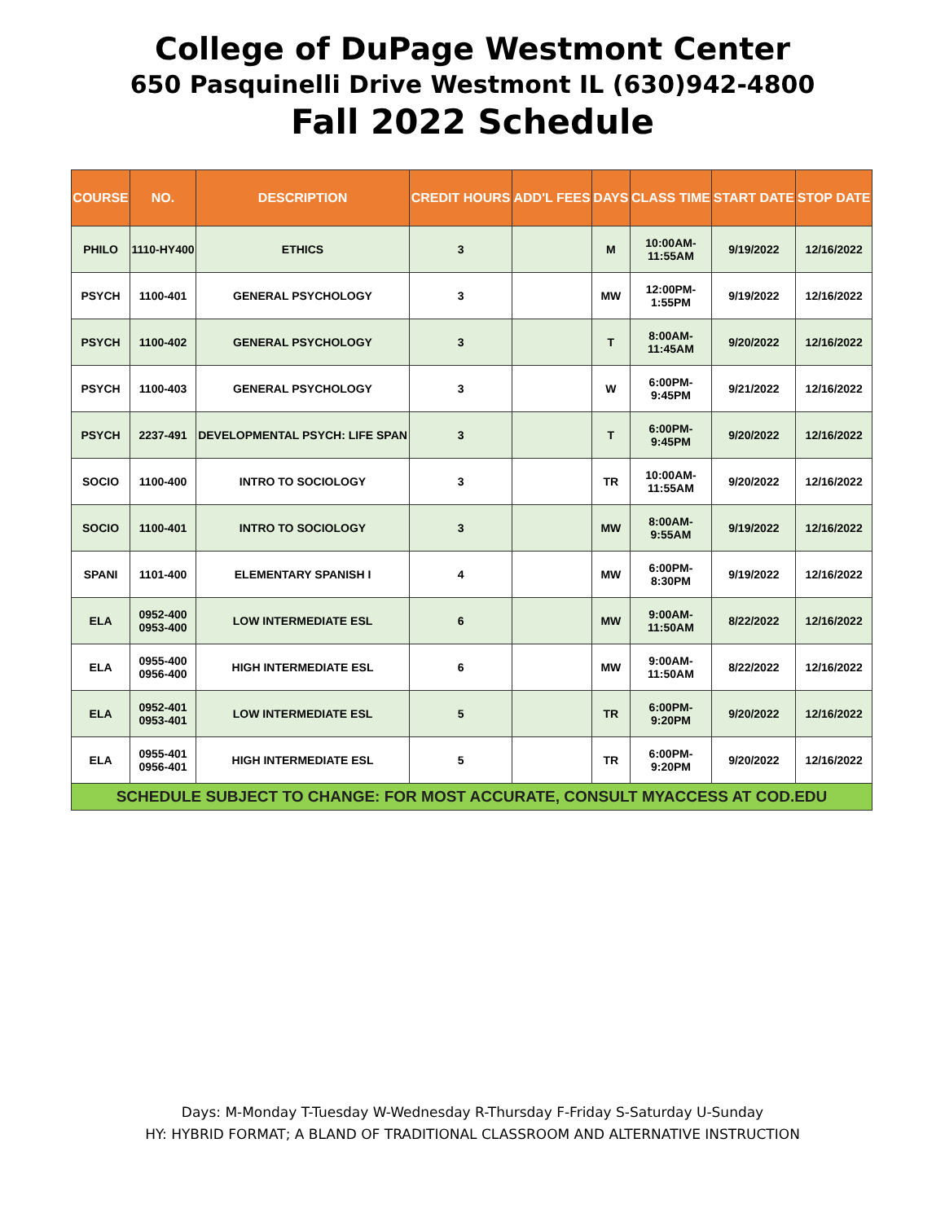College of DuPage Westmont Center
650 Pasquinelli Drive Westmont IL (630)942-4800
Fall 2022 Schedule
| COURSE | NO. | DESCRIPTION | CREDIT HOURS | ADD'L FEES | DAYS | CLASS TIME | START DATE | STOP DATE |
| --- | --- | --- | --- | --- | --- | --- | --- | --- |
| PHILO | 1110-HY400 | ETHICS | 3 | | M | 10:00AM- 11:55AM | 9/19/2022 | 12/16/2022 |
| PSYCH | 1100-401 | GENERAL PSYCHOLOGY | 3 | | MW | 12:00PM- 1:55PM | 9/19/2022 | 12/16/2022 |
| PSYCH | 1100-402 | GENERAL PSYCHOLOGY | 3 | | T | 8:00AM- 11:45AM | 9/20/2022 | 12/16/2022 |
| PSYCH | 1100-403 | GENERAL PSYCHOLOGY | 3 | | W | 6:00PM- 9:45PM | 9/21/2022 | 12/16/2022 |
| PSYCH | 2237-491 | DEVELOPMENTAL PSYCH: LIFE SPAN | 3 | | T | 6:00PM- 9:45PM | 9/20/2022 | 12/16/2022 |
| SOCIO | 1100-400 | INTRO TO SOCIOLOGY | 3 | | TR | 10:00AM- 11:55AM | 9/20/2022 | 12/16/2022 |
| SOCIO | 1100-401 | INTRO TO SOCIOLOGY | 3 | | MW | 8:00AM- 9:55AM | 9/19/2022 | 12/16/2022 |
| SPANI | 1101-400 | ELEMENTARY SPANISH I | 4 | | MW | 6:00PM- 8:30PM | 9/19/2022 | 12/16/2022 |
| ELA | 0952-400 0953-400 | LOW INTERMEDIATE ESL | 6 | | MW | 9:00AM- 11:50AM | 8/22/2022 | 12/16/2022 |
| ELA | 0955-400 0956-400 | HIGH INTERMEDIATE ESL | 6 | | MW | 9:00AM- 11:50AM | 8/22/2022 | 12/16/2022 |
| ELA | 0952-401 0953-401 | LOW INTERMEDIATE ESL | 5 | | TR | 6:00PM- 9:20PM | 9/20/2022 | 12/16/2022 |
| ELA | 0955-401 0956-401 | HIGH INTERMEDIATE ESL | 5 | | TR | 6:00PM- 9:20PM | 9/20/2022 | 12/16/2022 |
| SCHEDULE SUBJECT TO CHANGE: FOR MOST ACCURATE, CONSULT MYACCESS AT COD.EDU | | | | | | | | |
Days: M-Monday T-Tuesday W-Wednesday R-Thursday F-Friday S-Saturday U-Sunday
HY: HYBRID FORMAT; A BLAND OF TRADITIONAL CLASSROOM AND ALTERNATIVE INSTRUCTION